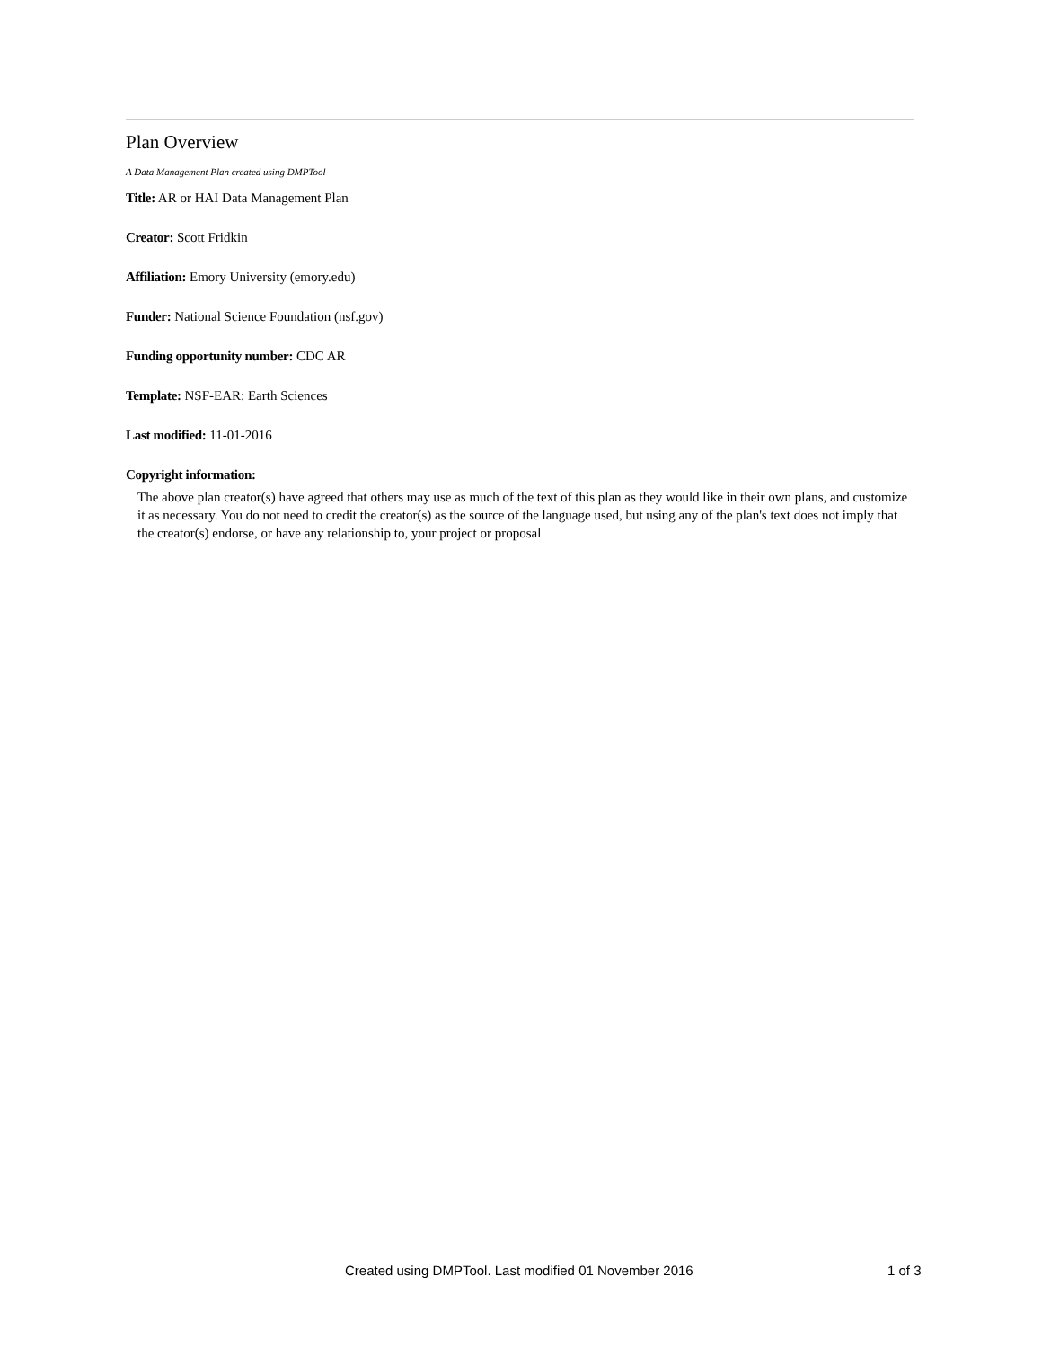Plan Overview
A Data Management Plan created using DMPTool
Title: AR or HAI Data Management Plan
Creator: Scott Fridkin
Affiliation: Emory University (emory.edu)
Funder: National Science Foundation (nsf.gov)
Funding opportunity number: CDC AR
Template: NSF-EAR: Earth Sciences
Last modified: 11-01-2016
Copyright information:
The above plan creator(s) have agreed that others may use as much of the text of this plan as they would like in their own plans, and customize it as necessary. You do not need to credit the creator(s) as the source of the language used, but using any of the plan's text does not imply that the creator(s) endorse, or have any relationship to, your project or proposal
Created using DMPTool. Last modified 01 November 2016 1 of 3